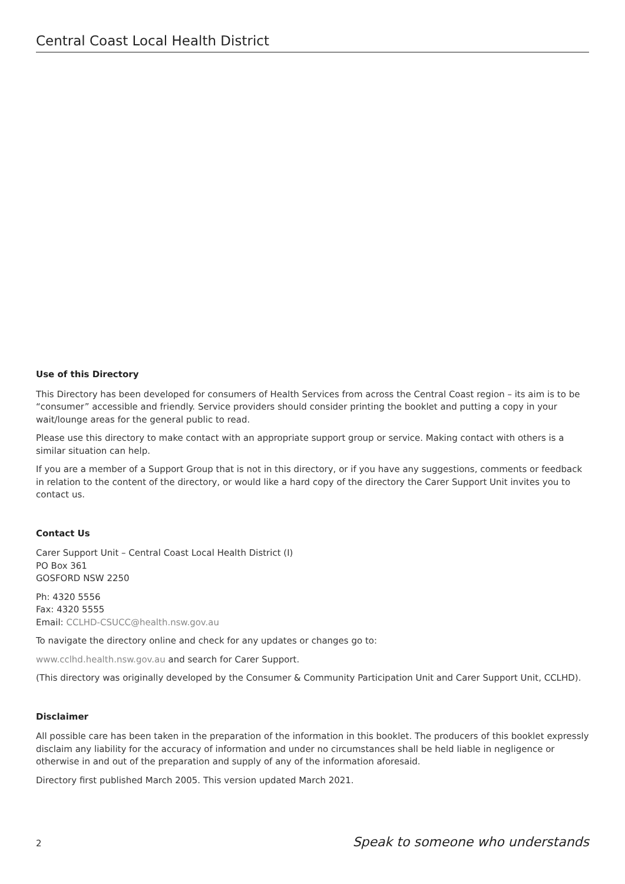Central Coast Local Health District
Use of this Directory
This Directory has been developed for consumers of Health Services from across the Central Coast region – its aim is to be “consumer” accessible and friendly. Service providers should consider printing the booklet and putting a copy in your wait/lounge areas for the general public to read.
Please use this directory to make contact with an appropriate support group or service. Making contact with others is a similar situation can help.
If you are a member of a Support Group that is not in this directory, or if you have any suggestions, comments or feedback in relation to the content of the directory, or would like a hard copy of the directory the Carer Support Unit invites you to contact us.
Contact Us
Carer Support Unit – Central Coast Local Health District (I)
PO Box 361
GOSFORD NSW 2250
Ph: 4320 5556
Fax: 4320 5555
Email: CCLHD-CSUCC@health.nsw.gov.au
To navigate the directory online and check for any updates or changes go to:
www.cclhd.health.nsw.gov.au and search for Carer Support.
(This directory was originally developed by the Consumer & Community Participation Unit and Carer Support Unit, CCLHD).
Disclaimer
All possible care has been taken in the preparation of the information in this booklet. The producers of this booklet expressly disclaim any liability for the accuracy of information and under no circumstances shall be held liable in negligence or otherwise in and out of the preparation and supply of any of the information aforesaid.
Directory first published March 2005. This version updated March 2021.
2 Speak to someone who understands